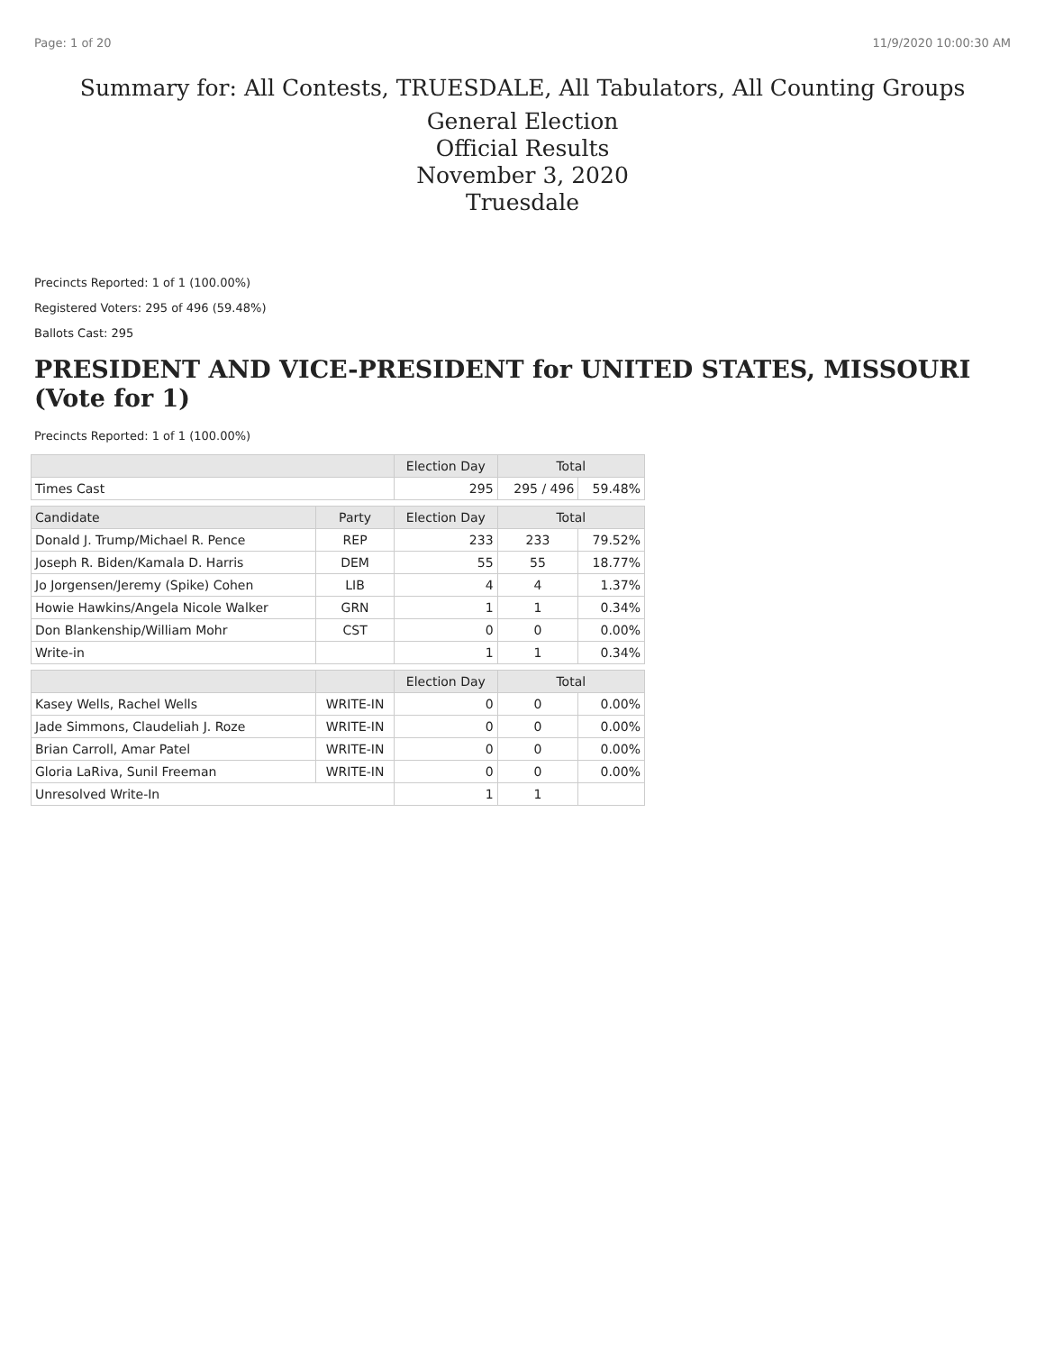Page: 1 of 20 11/9/2020 10:00:30 AM
Summary for: All Contests, TRUESDALE, All Tabulators, All Counting Groups
General Election
Official Results
November 3, 2020
Truesdale
Precincts Reported: 1 of 1 (100.00%)
Registered Voters: 295 of 496 (59.48%)
Ballots Cast: 295
PRESIDENT AND VICE-PRESIDENT for UNITED STATES, MISSOURI (Vote for 1)
Precincts Reported: 1 of 1 (100.00%)
| | | Election Day | Total | |
| --- | --- | --- | --- | --- |
| Times Cast | | 295 | 295 / 496 | 59.48% |
| Candidate | Party | Election Day | Total | |
| Donald J. Trump/Michael R. Pence | REP | 233 | 233 | 79.52% |
| Joseph R. Biden/Kamala D. Harris | DEM | 55 | 55 | 18.77% |
| Jo Jorgensen/Jeremy (Spike) Cohen | LIB | 4 | 4 | 1.37% |
| Howie Hawkins/Angela Nicole Walker | GRN | 1 | 1 | 0.34% |
| Don Blankenship/William Mohr | CST | 0 | 0 | 0.00% |
| Write-in | | 1 | 1 | 0.34% |
| | | Election Day | Total | |
| Kasey Wells, Rachel Wells | WRITE-IN | 0 | 0 | 0.00% |
| Jade Simmons, Claudeliah J. Roze | WRITE-IN | 0 | 0 | 0.00% |
| Brian Carroll, Amar Patel | WRITE-IN | 0 | 0 | 0.00% |
| Gloria LaRiva, Sunil Freeman | WRITE-IN | 0 | 0 | 0.00% |
| Unresolved Write-In | | 1 | 1 | |